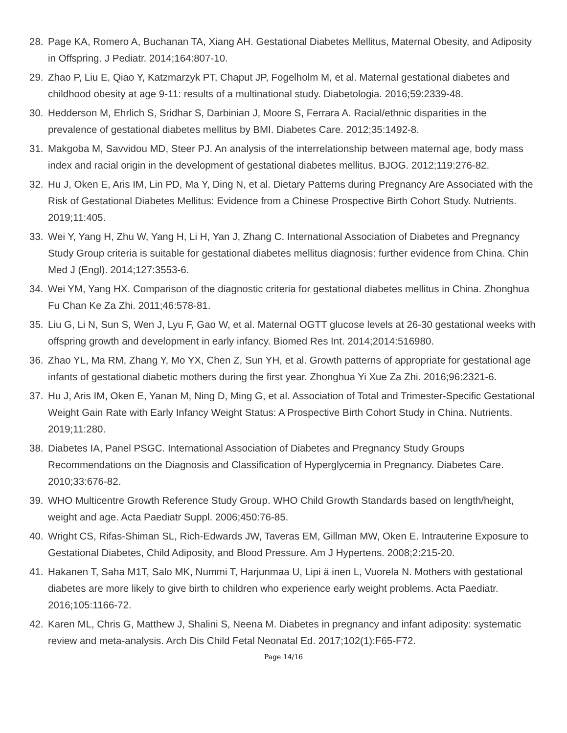28. Page KA, Romero A, Buchanan TA, Xiang AH. Gestational Diabetes Mellitus, Maternal Obesity, and Adiposity in Offspring. J Pediatr. 2014;164:807-10.
29. Zhao P, Liu E, Qiao Y, Katzmarzyk PT, Chaput JP, Fogelholm M, et al. Maternal gestational diabetes and childhood obesity at age 9-11: results of a multinational study. Diabetologia. 2016;59:2339-48.
30. Hedderson M, Ehrlich S, Sridhar S, Darbinian J, Moore S, Ferrara A. Racial/ethnic disparities in the prevalence of gestational diabetes mellitus by BMI. Diabetes Care. 2012;35:1492-8.
31. Makgoba M, Savvidou MD, Steer PJ. An analysis of the interrelationship between maternal age, body mass index and racial origin in the development of gestational diabetes mellitus. BJOG. 2012;119:276-82.
32. Hu J, Oken E, Aris IM, Lin PD, Ma Y, Ding N, et al. Dietary Patterns during Pregnancy Are Associated with the Risk of Gestational Diabetes Mellitus: Evidence from a Chinese Prospective Birth Cohort Study. Nutrients. 2019;11:405.
33. Wei Y, Yang H, Zhu W, Yang H, Li H, Yan J, Zhang C. International Association of Diabetes and Pregnancy Study Group criteria is suitable for gestational diabetes mellitus diagnosis: further evidence from China. Chin Med J (Engl). 2014;127:3553-6.
34. Wei YM, Yang HX. Comparison of the diagnostic criteria for gestational diabetes mellitus in China. Zhonghua Fu Chan Ke Za Zhi. 2011;46:578-81.
35. Liu G, Li N, Sun S, Wen J, Lyu F, Gao W, et al. Maternal OGTT glucose levels at 26-30 gestational weeks with offspring growth and development in early infancy. Biomed Res Int. 2014;2014:516980.
36. Zhao YL, Ma RM, Zhang Y, Mo YX, Chen Z, Sun YH, et al. Growth patterns of appropriate for gestational age infants of gestational diabetic mothers during the first year. Zhonghua Yi Xue Za Zhi. 2016;96:2321-6.
37. Hu J, Aris IM, Oken E, Yanan M, Ning D, Ming G, et al. Association of Total and Trimester-Specific Gestational Weight Gain Rate with Early Infancy Weight Status: A Prospective Birth Cohort Study in China. Nutrients. 2019;11:280.
38. Diabetes IA, Panel PSGC. International Association of Diabetes and Pregnancy Study Groups Recommendations on the Diagnosis and Classification of Hyperglycemia in Pregnancy. Diabetes Care. 2010;33:676-82.
39. WHO Multicentre Growth Reference Study Group. WHO Child Growth Standards based on length/height, weight and age. Acta Paediatr Suppl. 2006;450:76-85.
40. Wright CS, Rifas-Shiman SL, Rich-Edwards JW, Taveras EM, Gillman MW, Oken E. Intrauterine Exposure to Gestational Diabetes, Child Adiposity, and Blood Pressure. Am J Hypertens. 2008;2:215-20.
41. Hakanen T, Saha M1T, Salo MK, Nummi T, Harjunmaa U, Lipi ä inen L, Vuorela N. Mothers with gestational diabetes are more likely to give birth to children who experience early weight problems. Acta Paediatr. 2016;105:1166-72.
42. Karen ML, Chris G, Matthew J, Shalini S, Neena M. Diabetes in pregnancy and infant adiposity: systematic review and meta-analysis. Arch Dis Child Fetal Neonatal Ed. 2017;102(1):F65-F72.
Page 14/16